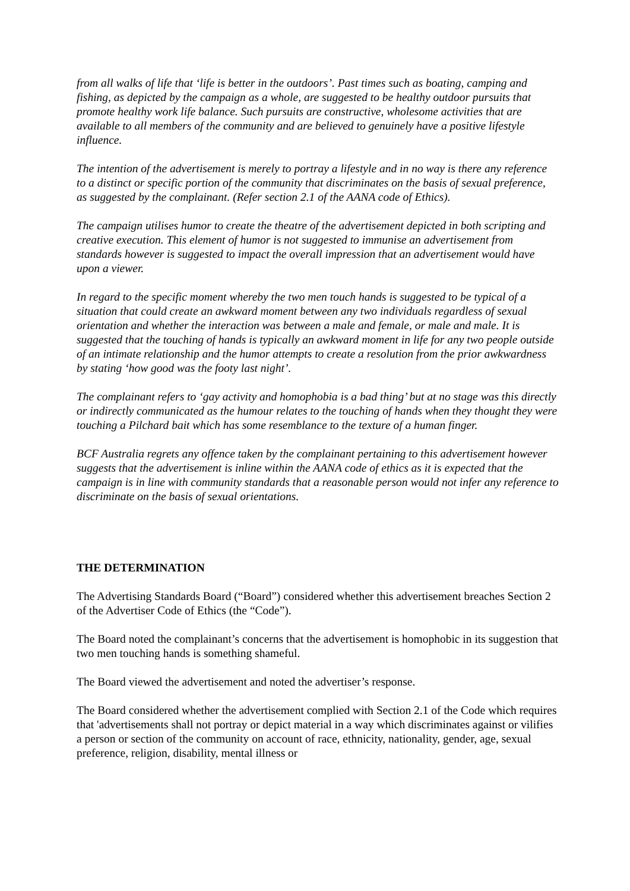from all walks of life that ‘life is better in the outdoors’. Past times such as boating, camping and fishing, as depicted by the campaign as a whole, are suggested to be healthy outdoor pursuits that promote healthy work life balance. Such pursuits are constructive, wholesome activities that are available to all members of the community and are believed to genuinely have a positive lifestyle influence.
The intention of the advertisement is merely to portray a lifestyle and in no way is there any reference to a distinct or specific portion of the community that discriminates on the basis of sexual preference, as suggested by the complainant. (Refer section 2.1 of the AANA code of Ethics).
The campaign utilises humor to create the theatre of the advertisement depicted in both scripting and creative execution. This element of humor is not suggested to immunise an advertisement from standards however is suggested to impact the overall impression that an advertisement would have upon a viewer.
In regard to the specific moment whereby the two men touch hands is suggested to be typical of a situation that could create an awkward moment between any two individuals regardless of sexual orientation and whether the interaction was between a male and female, or male and male. It is suggested that the touching of hands is typically an awkward moment in life for any two people outside of an intimate relationship and the humor attempts to create a resolution from the prior awkwardness by stating ‘how good was the footy last night’.
The complainant refers to ‘gay activity and homophobia is a bad thing’ but at no stage was this directly or indirectly communicated as the humour relates to the touching of hands when they thought they were touching a Pilchard bait which has some resemblance to the texture of a human finger.
BCF Australia regrets any offence taken by the complainant pertaining to this advertisement however suggests that the advertisement is inline within the AANA code of ethics as it is expected that the campaign is in line with community standards that a reasonable person would not infer any reference to discriminate on the basis of sexual orientations.
THE DETERMINATION
The Advertising Standards Board (“Board”) considered whether this advertisement breaches Section 2 of the Advertiser Code of Ethics (the “Code”).
The Board noted the complainant’s concerns that the advertisement is homophobic in its suggestion that two men touching hands is something shameful.
The Board viewed the advertisement and noted the advertiser’s response.
The Board considered whether the advertisement complied with Section 2.1 of the Code which requires that 'advertisements shall not portray or depict material in a way which discriminates against or vilifies a person or section of the community on account of race, ethnicity, nationality, gender, age, sexual preference, religion, disability, mental illness or